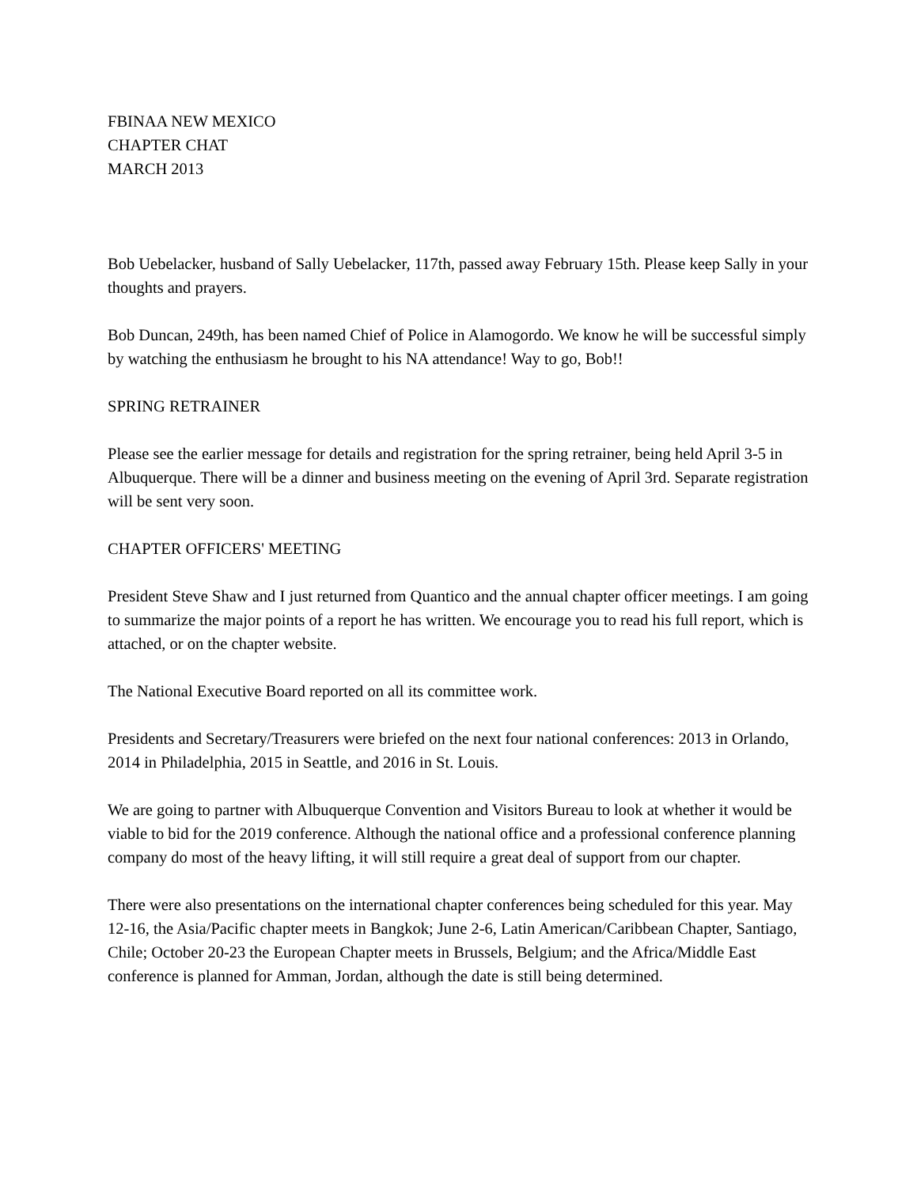FBINAA NEW MEXICO
CHAPTER CHAT
MARCH 2013
Bob Uebelacker, husband of Sally Uebelacker, 117th, passed away February 15th. Please keep Sally in your thoughts and prayers.
Bob Duncan, 249th, has been named Chief of Police in Alamogordo. We know he will be successful simply by watching the enthusiasm he brought to his NA attendance! Way to go, Bob!!
SPRING RETRAINER
Please see the earlier message for details and registration for the spring retrainer, being held April 3-5 in Albuquerque. There will be a dinner and business meeting on the evening of April 3rd. Separate registration will be sent very soon.
CHAPTER OFFICERS' MEETING
President Steve Shaw and I just returned from Quantico and the annual chapter officer meetings. I am going to summarize the major points of a report he has written. We encourage you to read his full report, which is attached, or on the chapter website.
The National Executive Board reported on all its committee work.
Presidents and Secretary/Treasurers were briefed on the next four national conferences: 2013 in Orlando, 2014 in Philadelphia, 2015 in Seattle, and 2016 in St. Louis.
We are going to partner with Albuquerque Convention and Visitors Bureau to look at whether it would be viable to bid for the 2019 conference. Although the national office and a professional conference planning company do most of the heavy lifting, it will still require a great deal of support from our chapter.
There were also presentations on the international chapter conferences being scheduled for this year. May 12-16, the Asia/Pacific chapter meets in Bangkok; June 2-6, Latin American/Caribbean Chapter, Santiago, Chile; October 20-23 the European Chapter meets in Brussels, Belgium; and the Africa/Middle East conference is planned for Amman, Jordan, although the date is still being determined.